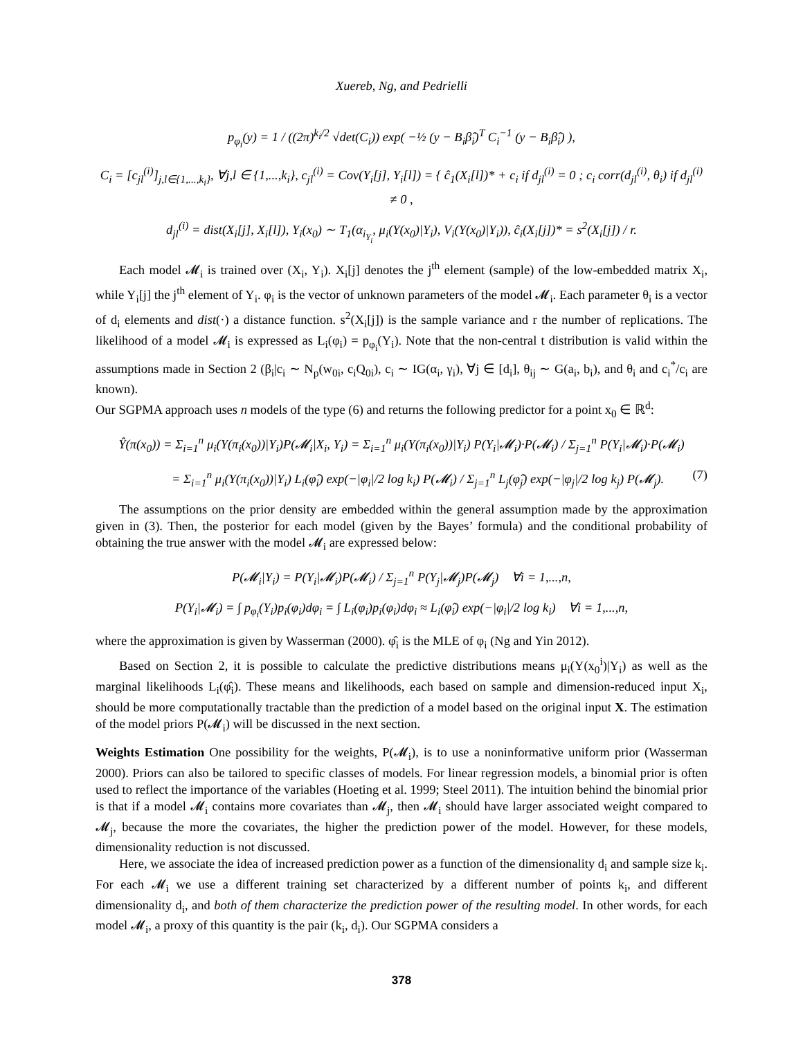Xuereb, Ng, and Pedrielli
p<sub>φ<sub>i</sub></sub>(y) = 1 / ((2π)<sup>k<sub>i</sub>/2</sup> √det(C<sub>i</sub>)) exp( −½ (y − B<sub>i</sub>β̂<sub>i</sub>)<sup>T</sup> C<sub>i</sub><sup>−1</sup> (y − B<sub>i</sub>β̂<sub>i</sub>) ),
C<sub>i</sub> = [c<sub>jl</sub><sup>(i)</sup>]<sub>j,l∈{1,...,k<sub>i</sub>}</sub>, ∀j,l ∈ {1,...,k<sub>i</sub>}, c<sub>jl</sub><sup>(i)</sup> = Cov(Y<sub>i</sub>[j], Y<sub>i</sub>[l]) = { ĉ<sub>1</sub>(X<sub>i</sub>[l])* + c<sub>i</sub> if d<sub>jl</sub><sup>(i)</sup> = 0 ; c<sub>i</sub> corr(d<sub>jl</sub><sup>(i)</sup>, θ<sub>i</sub>) if d<sub>jl</sub><sup>(i)</sup> ≠ 0 ,
d<sub>jl</sub><sup>(i)</sup> = dist(X<sub>i</sub>[j], X<sub>i</sub>[l]), Y<sub>i</sub>(x<sub>0</sub>) ∼ T<sub>1</sub>(α<sub>i<sub>Y<sub>i</sub></sub></sub>, μ<sub>i</sub>(Y(x<sub>0</sub>)|Y<sub>i</sub>), V<sub>i</sub>(Y(x<sub>0</sub>)|Y<sub>i</sub>)), ĉ<sub>i</sub>(X<sub>i</sub>[j])* = s<sup>2</sup>(X<sub>i</sub>[j]) / r.
Each model 𝓜<sub>i</sub> is trained over (X<sub>i</sub>, Y<sub>i</sub>). X<sub>i</sub>[j] denotes the j<sup>th</sup> element (sample) of the low-embedded matrix X<sub>i</sub>, while Y<sub>i</sub>[j] the j<sup>th</sup> element of Y<sub>i</sub>. φ<sub>i</sub> is the vector of unknown parameters of the model 𝓜<sub>i</sub>. Each parameter θ<sub>i</sub> is a vector of d<sub>i</sub> elements and dist(·) a distance function. s<sup>2</sup>(X<sub>i</sub>[j]) is the sample variance and r the number of replications. The likelihood of a model 𝓜<sub>i</sub> is expressed as L<sub>i</sub>(φ<sub>i</sub>) = p<sub>φ<sub>i</sub></sub>(Y<sub>i</sub>). Note that the non-central t distribution is valid within the assumptions made in Section 2 (β<sub>i</sub>|c<sub>i</sub> ∼ N<sub>p</sub>(w<sub>0i</sub>, c<sub>i</sub>Q<sub>0i</sub>), c<sub>i</sub> ∼ IG(α<sub>i</sub>, γ<sub>i</sub>), ∀j ∈ [d<sub>i</sub>], θ<sub>ij</sub> ∼ G(a<sub>i</sub>, b<sub>i</sub>), and θ<sub>i</sub> and c<sub>i</sub><sup>*</sup>/c<sub>i</sub> are known).
Our SGPMA approach uses n models of the type (6) and returns the following predictor for a point x<sub>0</sub> ∈ ℝ<sup>d</sup>:
Ŷ(π(x<sub>0</sub>)) = Σ<sub>i=1</sub><sup>n</sup> μ<sub>i</sub>(Y(π<sub>i</sub>(x<sub>0</sub>))|Y<sub>i</sub>)P(𝓜<sub>i</sub>|X<sub>i</sub>, Y<sub>i</sub>) = Σ<sub>i=1</sub><sup>n</sup> μ<sub>i</sub>(Y(π<sub>i</sub>(x<sub>0</sub>))|Y<sub>i</sub>) P(Y<sub>i</sub>|𝓜<sub>i</sub>)·P(𝓜<sub>i</sub>) / Σ<sub>j=1</sub><sup>n</sup> P(Y<sub>i</sub>|𝓜<sub>i</sub>)·P(𝓜<sub>i</sub>)
= Σ<sub>i=1</sub><sup>n</sup> μ<sub>i</sub>(Y(π<sub>i</sub>(x<sub>0</sub>))|Y<sub>i</sub>) L<sub>i</sub>(φ̂<sub>i</sub>) exp(−|φ<sub>i</sub>|/2 log k<sub>i</sub>) P(𝓜<sub>i</sub>) / Σ<sub>j=1</sub><sup>n</sup> L<sub>j</sub>(φ̂<sub>j</sub>) exp(−|φ<sub>j</sub>|/2 log k<sub>j</sub>) P(𝓜<sub>j</sub>). (7)
The assumptions on the prior density are embedded within the general assumption made by the approximation given in (3). Then, the posterior for each model (given by the Bayes’ formula) and the conditional probability of obtaining the true answer with the model 𝓜<sub>i</sub> are expressed below:
P(𝓜<sub>i</sub>|Y<sub>i</sub>) = P(Y<sub>i</sub>|𝓜<sub>i</sub>)P(𝓜<sub>i</sub>) / Σ<sub>j=1</sub><sup>n</sup> P(Y<sub>j</sub>|𝓜<sub>j</sub>)P(𝓜<sub>j</sub>) ∀i = 1,...,n,
P(Y<sub>i</sub>|𝓜<sub>i</sub>) = ∫ p<sub>φ<sub>i</sub></sub>(Y<sub>i</sub>)p<sub>i</sub>(φ<sub>i</sub>)dφ<sub>i</sub> = ∫ L<sub>i</sub>(φ<sub>i</sub>)p<sub>i</sub>(φ<sub>i</sub>)dφ<sub>i</sub> ≈ L<sub>i</sub>(φ̂<sub>i</sub>) exp(−|φ<sub>i</sub>|/2 log k<sub>i</sub>) ∀i = 1,...,n,
where the approximation is given by Wasserman (2000). φ̂<sub>i</sub> is the MLE of φ<sub>i</sub> (Ng and Yin 2012).
Based on Section 2, it is possible to calculate the predictive distributions means μ<sub>i</sub>(Y(x<sub>0</sub><sup>i</sup>)|Y<sub>i</sub>) as well as the marginal likelihoods L<sub>i</sub>(φ̂<sub>i</sub>). These means and likelihoods, each based on sample and dimension-reduced input X<sub>i</sub>, should be more computationally tractable than the prediction of a model based on the original input X. The estimation of the model priors P(𝓜<sub>i</sub>) will be discussed in the next section.
Weights Estimation One possibility for the weights, P(𝓜<sub>i</sub>), is to use a noninformative uniform prior (Wasserman 2000). Priors can also be tailored to specific classes of models. For linear regression models, a binomial prior is often used to reflect the importance of the variables (Hoeting et al. 1999; Steel 2011). The intuition behind the binomial prior is that if a model 𝓜<sub>i</sub> contains more covariates than 𝓜<sub>j</sub>, then 𝓜<sub>i</sub> should have larger associated weight compared to 𝓜<sub>j</sub>, because the more the covariates, the higher the prediction power of the model. However, for these models, dimensionality reduction is not discussed.
Here, we associate the idea of increased prediction power as a function of the dimensionality d<sub>i</sub> and sample size k<sub>i</sub>. For each 𝓜<sub>i</sub> we use a different training set characterized by a different number of points k<sub>i</sub>, and different dimensionality d<sub>i</sub>, and both of them characterize the prediction power of the resulting model. In other words, for each model 𝓜<sub>i</sub>, a proxy of this quantity is the pair (k<sub>i</sub>, d<sub>i</sub>). Our SGPMA considers a
378